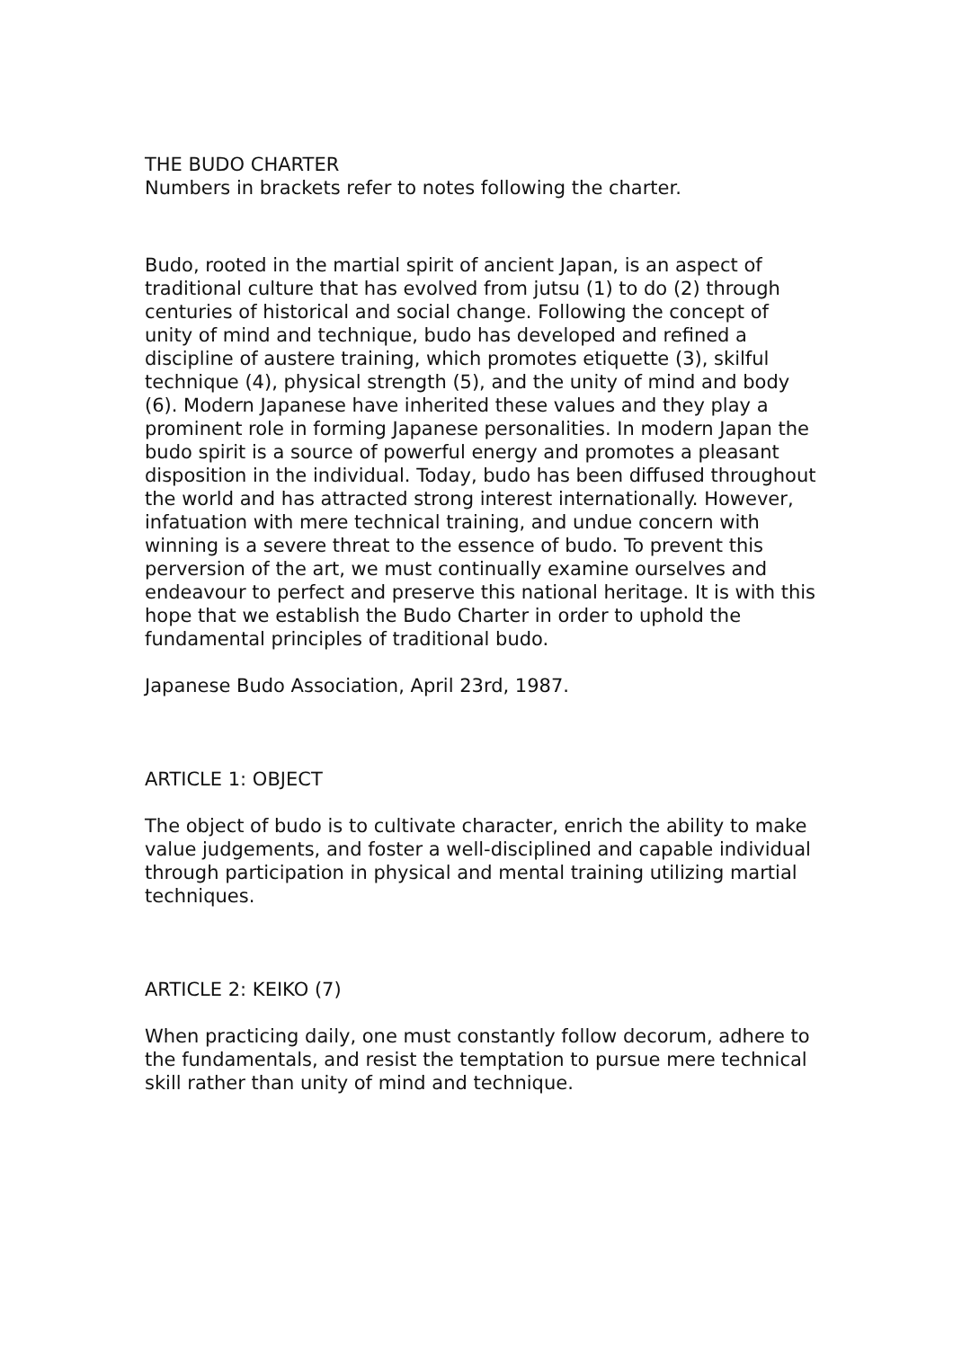THE BUDO CHARTER
Numbers in brackets refer to notes following the charter.
Budo, rooted in the martial spirit of ancient Japan, is an aspect of traditional culture that has evolved from jutsu (1) to do (2) through centuries of historical and social change. Following the concept of unity of mind and technique, budo has developed and refined a discipline of austere training, which promotes etiquette (3), skilful technique (4), physical strength (5), and the unity of mind and body (6). Modern Japanese have inherited these values and they play a prominent role in forming Japanese personalities. In modern Japan the budo spirit is a source of powerful energy and promotes a pleasant disposition in the individual. Today, budo has been diffused throughout the world and has attracted strong interest internationally. However, infatuation with mere technical training, and undue concern with winning is a severe threat to the essence of budo. To prevent this perversion of the art, we must continually examine ourselves and endeavour to perfect and preserve this national heritage. It is with this hope that we establish the Budo Charter in order to uphold the fundamental principles of traditional budo.
Japanese Budo Association, April 23rd, 1987.
ARTICLE 1: OBJECT
The object of budo is to cultivate character, enrich the ability to make value judgements, and foster a well-disciplined and capable individual through participation in physical and mental training utilizing martial techniques.
ARTICLE 2: KEIKO (7)
When practicing daily, one must constantly follow decorum, adhere to the fundamentals, and resist the temptation to pursue mere technical skill rather than unity of mind and technique.